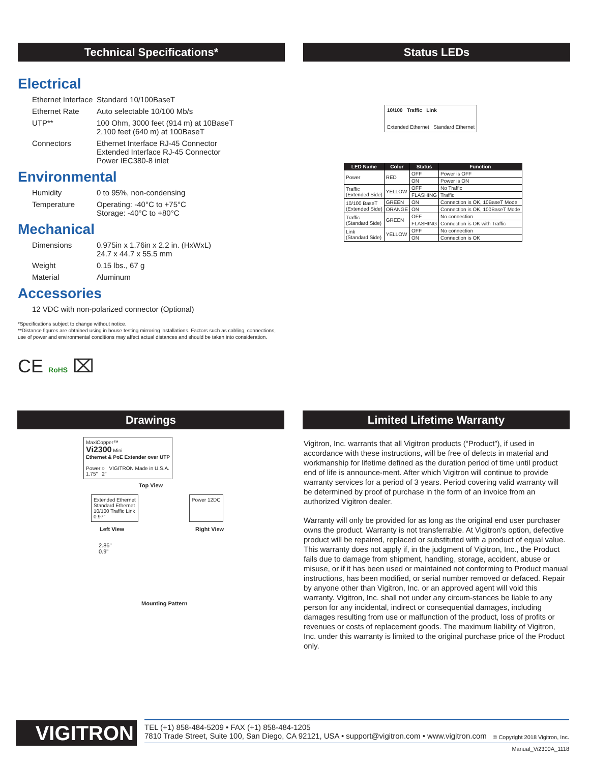Technical Specifications*
Electrical
Ethernet Interface
Standard 10/100BaseT
Ethernet Rate Auto selectable 10/100 Mb/s
UTP** 100 Ohm, 3000 feet (914 m) at 10BaseT
2,100 feet (640 m) at 100BaseT
Connectors Ethernet Interface RJ-45 Connector
Extended Interface RJ-45 Connector
Power IEC380-8 inlet
Environmental
Humidity 0 to 95%, non-condensing
Temperature Operating: -40°C to +75°C
Storage: -40°C to +80°C
Mechanical
Dimensions 0.975in x 1.76in x 2.2 in. (HxWxL)
24.7 x 44.7 x 55.5 mm
Weight 0.15 lbs., 67 g
Material Aluminum
Accessories
12 VDC with non-polarized connector (Optional)
*Specifications subject to change without notice.
**Distance figures are obtained using in house testing mirroring installations. Factors such as cabling, connections,
use of power and environmental conditions may affect actual distances and should be taken into consideration.
CE RoHS ⌧
Status LEDs
10/100 Traffic Link
Extended Ethernet Standard Ethernet
| LED Name | Color | Status | Function |
| --- | --- | --- | --- |
| Power | RED | OFF | Power is OFF |
| | | ON | Power is ON |
| Traffic (Extended Side) | YELLOW | OFF | No Traffic |
| | | FLASHING | Traffic |
| 10/100 BaseT (Extended Side) | GREEN | ON | Connection is OK, 10BaseT Mode |
| | ORANGE | ON | Connection is OK, 100BaseT Mode |
| Traffic (Standard Side) | GREEN | OFF | No connection |
| | | FLASHING | Connection is OK with Traffic |
| Link (Standard Side) | YELLOW | OFF | No connection |
| | | ON | Connection is OK |
Drawings
MaxiCopper™
Vi2300 Mini
Ethernet & PoE Extender over UTP
Power ○ VIGITRON Made in U.S.A.
1.75" 2"
Top View
Extended Ethernet
Standard Ethernet
10/100 Traffic Link
0.97"
Power 12DC
Left View Right View
2.86"
0.9"
Mounting Pattern
Limited Lifetime Warranty
Vigitron, Inc. warrants that all Vigitron products (“Product”), if used in accordance with these instructions, will be free of defects in material and workmanship for lifetime defined as the duration period of time until product end of life is announce-ment. After which Vigitron will continue to provide warranty services for a period of 3 years. Period covering valid warranty will be determined by proof of purchase in the form of an invoice from an authorized Vigitron dealer.
Warranty will only be provided for as long as the original end user purchaser owns the product. Warranty is not transferrable. At Vigitron's option, defective product will be repaired, replaced or substituted with a product of equal value. This warranty does not apply if, in the judgment of Vigitron, Inc., the Product fails due to damage from shipment, handling, storage, accident, abuse or misuse, or if it has been used or maintained not conforming to Product manual instructions, has been modified, or serial number removed or defaced. Repair by anyone other than Vigitron, Inc. or an approved agent will void this warranty. Vigitron, Inc. shall not under any circum-stances be liable to any person for any incidental, indirect or consequential damages, including damages resulting from use or malfunction of the product, loss of profits or revenues or costs of replacement goods. The maximum liability of Vigitron, Inc. under this warranty is limited to the original purchase price of the Product only.
VIGITRON
TEL (+1) 858-484-5209 • FAX (+1) 858-484-1205
7810 Trade Street, Suite 100, San Diego, CA 92121, USA • support@vigitron.com • www.vigitron.com
© Copyright 2018 Vigitron, Inc.
Manual_Vi2300A_1118